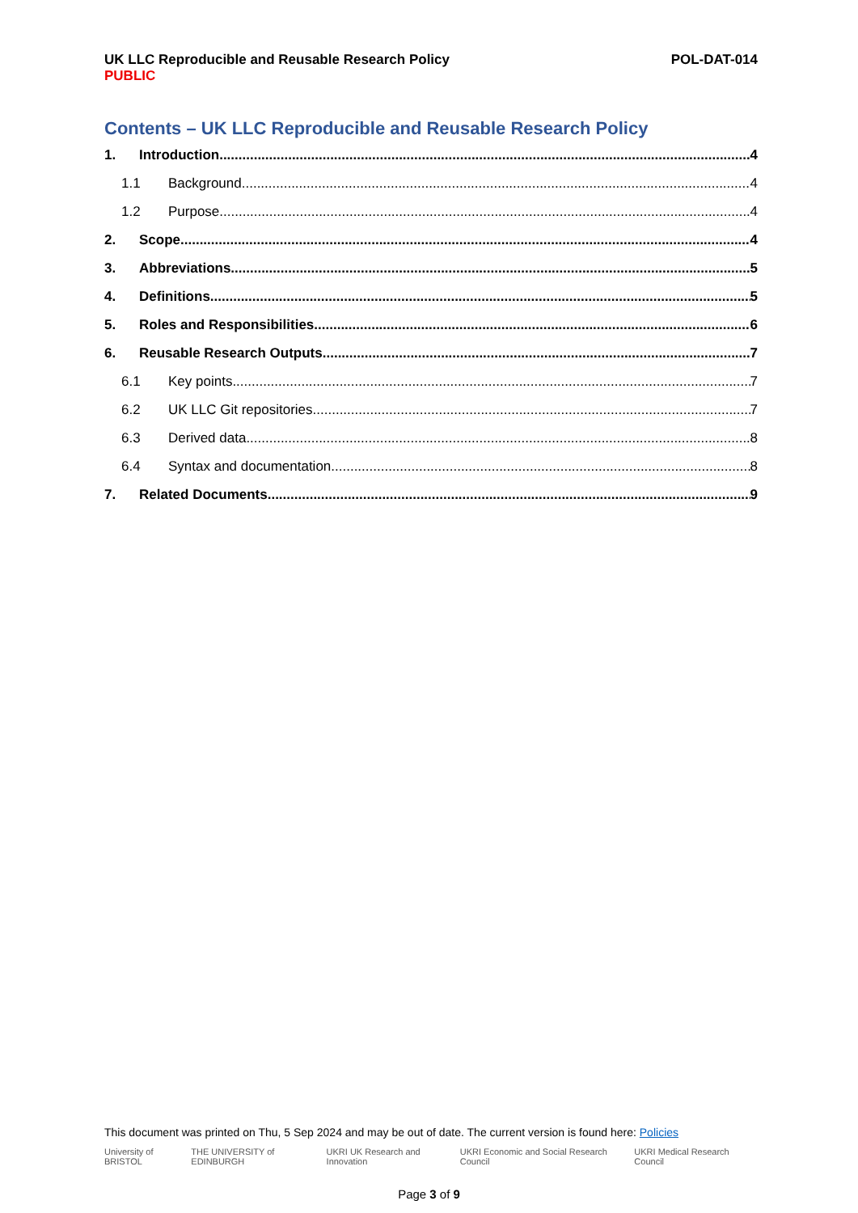UK LLC Reproducible and Reusable Research Policy
PUBLIC
POL-DAT-014
Contents – UK LLC Reproducible and Reusable Research Policy
1. Introduction 4
1.1 Background 4
1.2 Purpose 4
2. Scope 4
3. Abbreviations 5
4. Definitions 5
5. Roles and Responsibilities 6
6. Reusable Research Outputs 7
6.1 Key points 7
6.2 UK LLC Git repositories 7
6.3 Derived data 8
6.4 Syntax and documentation 8
7. Related Documents 9
This document was printed on Thu, 5 Sep 2024 and may be out of date. The current version is found here: Policies
University of BRISTOL THE UNIVERSITY of EDINBURGH UKRI UK Research and Innovation UKRI Economic and Social Research Council UKRI Medical Research Council
Page 3 of 9